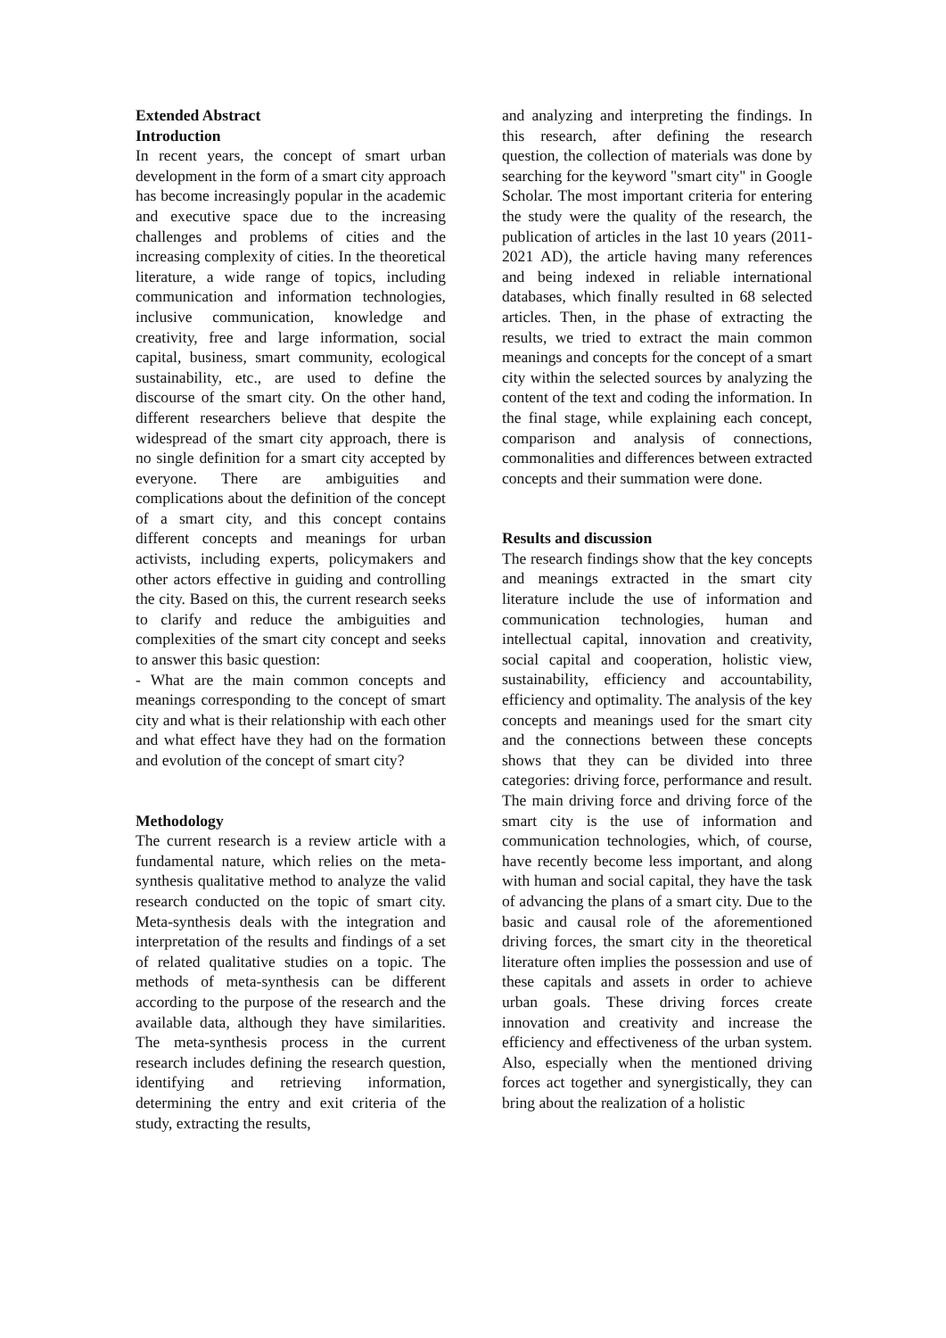Extended Abstract
Introduction
In recent years, the concept of smart urban development in the form of a smart city approach has become increasingly popular in the academic and executive space due to the increasing challenges and problems of cities and the increasing complexity of cities. In the theoretical literature, a wide range of topics, including communication and information technologies, inclusive communication, knowledge and creativity, free and large information, social capital, business, smart community, ecological sustainability, etc., are used to define the discourse of the smart city. On the other hand, different researchers believe that despite the widespread of the smart city approach, there is no single definition for a smart city accepted by everyone. There are ambiguities and complications about the definition of the concept of a smart city, and this concept contains different concepts and meanings for urban activists, including experts, policymakers and other actors effective in guiding and controlling the city. Based on this, the current research seeks to clarify and reduce the ambiguities and complexities of the smart city concept and seeks to answer this basic question:
- What are the main common concepts and meanings corresponding to the concept of smart city and what is their relationship with each other and what effect have they had on the formation and evolution of the concept of smart city?
Methodology
The current research is a review article with a fundamental nature, which relies on the meta-synthesis qualitative method to analyze the valid research conducted on the topic of smart city. Meta-synthesis deals with the integration and interpretation of the results and findings of a set of related qualitative studies on a topic. The methods of meta-synthesis can be different according to the purpose of the research and the available data, although they have similarities. The meta-synthesis process in the current research includes defining the research question, identifying and retrieving information, determining the entry and exit criteria of the study, extracting the results,
and analyzing and interpreting the findings. In this research, after defining the research question, the collection of materials was done by searching for the keyword "smart city" in Google Scholar. The most important criteria for entering the study were the quality of the research, the publication of articles in the last 10 years (2011-2021 AD), the article having many references and being indexed in reliable international databases, which finally resulted in 68 selected articles. Then, in the phase of extracting the results, we tried to extract the main common meanings and concepts for the concept of a smart city within the selected sources by analyzing the content of the text and coding the information. In the final stage, while explaining each concept, comparison and analysis of connections, commonalities and differences between extracted concepts and their summation were done.
Results and discussion
The research findings show that the key concepts and meanings extracted in the smart city literature include the use of information and communication technologies, human and intellectual capital, innovation and creativity, social capital and cooperation, holistic view, sustainability, efficiency and accountability, efficiency and optimality. The analysis of the key concepts and meanings used for the smart city and the connections between these concepts shows that they can be divided into three categories: driving force, performance and result. The main driving force and driving force of the smart city is the use of information and communication technologies, which, of course, have recently become less important, and along with human and social capital, they have the task of advancing the plans of a smart city. Due to the basic and causal role of the aforementioned driving forces, the smart city in the theoretical literature often implies the possession and use of these capitals and assets in order to achieve urban goals. These driving forces create innovation and creativity and increase the efficiency and effectiveness of the urban system. Also, especially when the mentioned driving forces act together and synergistically, they can bring about the realization of a holistic